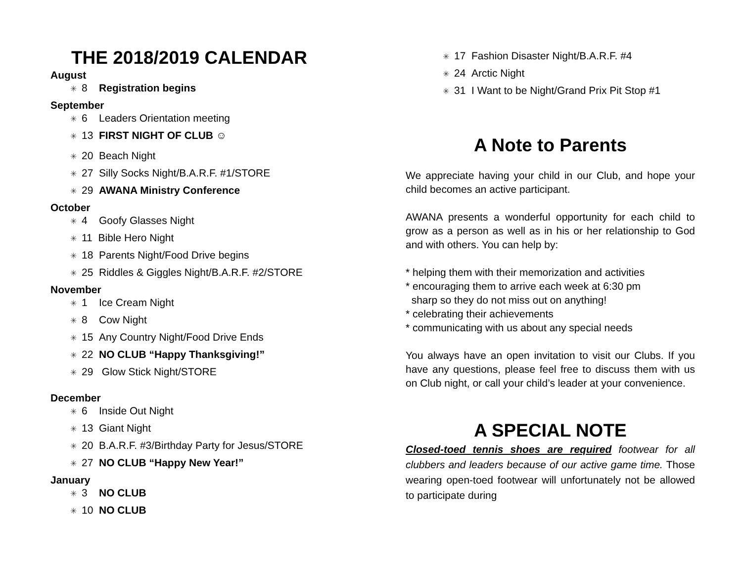THE 2018/2019 CALENDAR
August
✳ 8 Registration begins
September
✳ 6 Leaders Orientation meeting
✳ 13 FIRST NIGHT OF CLUB ☺
✳ 20 Beach Night
✳ 27 Silly Socks Night/B.A.R.F. #1/STORE
✳ 29 AWANA Ministry Conference
October
✳ 4 Goofy Glasses Night
✳ 11 Bible Hero Night
✳ 18 Parents Night/Food Drive begins
✳ 25 Riddles & Giggles Night/B.A.R.F. #2/STORE
November
✳ 1 Ice Cream Night
✳ 8 Cow Night
✳ 15 Any Country Night/Food Drive Ends
✳ 22 NO CLUB “Happy Thanksgiving!”
✳ 29 Glow Stick Night/STORE
December
✳ 6 Inside Out Night
✳ 13 Giant Night
✳ 20 B.A.R.F. #3/Birthday Party for Jesus/STORE
✳ 27 NO CLUB “Happy New Year!”
January
✳ 3 NO CLUB
✳ 10 NO CLUB
✳ 17 Fashion Disaster Night/B.A.R.F. #4
✳ 24 Arctic Night
✳ 31 I Want to be Night/Grand Prix Pit Stop #1
A Note to Parents
We appreciate having your child in our Club, and hope your child becomes an active participant.
AWANA presents a wonderful opportunity for each child to grow as a person as well as in his or her relationship to God and with others. You can help by:
* helping them with their memorization and activities
* encouraging them to arrive each week at 6:30 pm
sharp so they do not miss out on anything!
* celebrating their achievements
* communicating with us about any special needs
You always have an open invitation to visit our Clubs. If you have any questions, please feel free to discuss them with us on Club night, or call your child’s leader at your convenience.
A SPECIAL NOTE
Closed-toed tennis shoes are required footwear for all clubbers and leaders because of our active game time. Those wearing open-toed footwear will unfortunately not be allowed to participate during